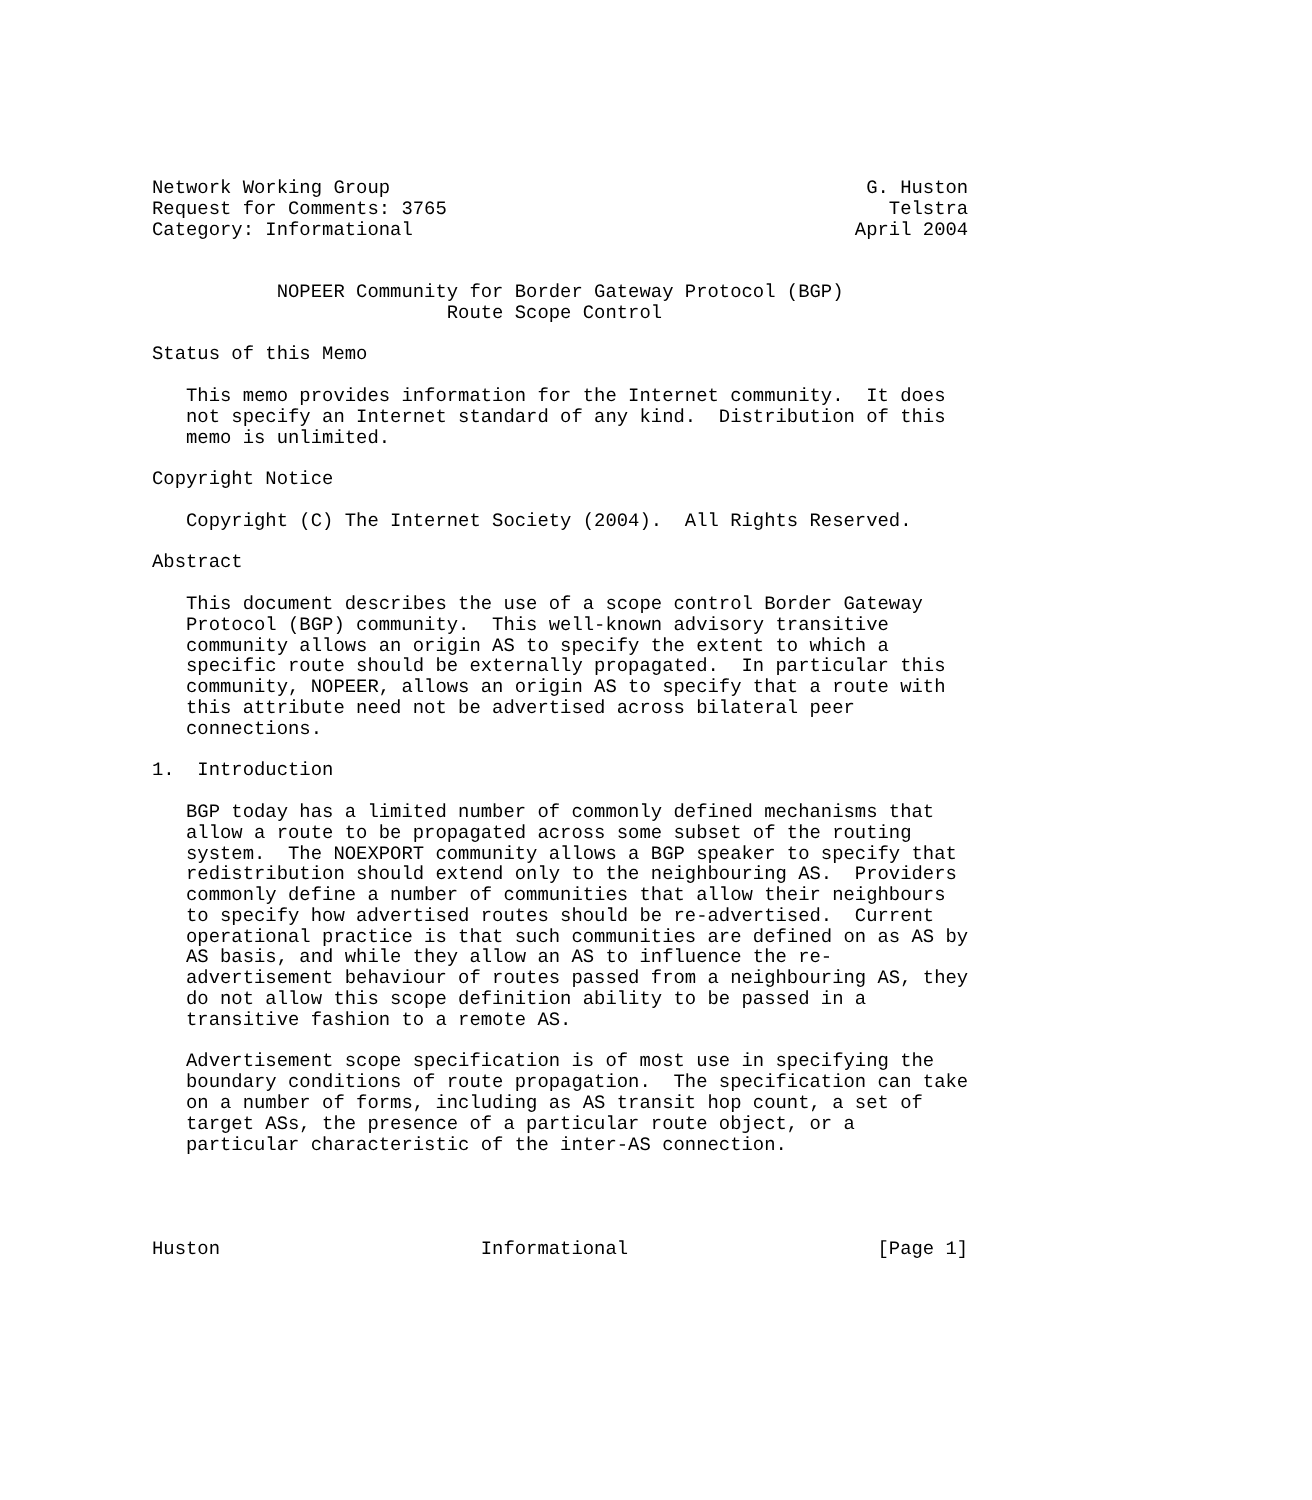Network Working Group                                          G. Huston
Request for Comments: 3765                                       Telstra
Category: Informational                                       April 2004


           NOPEER Community for Border Gateway Protocol (BGP)
                          Route Scope Control

Status of this Memo

   This memo provides information for the Internet community.  It does
   not specify an Internet standard of any kind.  Distribution of this
   memo is unlimited.

Copyright Notice

   Copyright (C) The Internet Society (2004).  All Rights Reserved.

Abstract

   This document describes the use of a scope control Border Gateway
   Protocol (BGP) community.  This well-known advisory transitive
   community allows an origin AS to specify the extent to which a
   specific route should be externally propagated.  In particular this
   community, NOPEER, allows an origin AS to specify that a route with
   this attribute need not be advertised across bilateral peer
   connections.

1.  Introduction

   BGP today has a limited number of commonly defined mechanisms that
   allow a route to be propagated across some subset of the routing
   system.  The NOEXPORT community allows a BGP speaker to specify that
   redistribution should extend only to the neighbouring AS.  Providers
   commonly define a number of communities that allow their neighbours
   to specify how advertised routes should be re-advertised.  Current
   operational practice is that such communities are defined on as AS by
   AS basis, and while they allow an AS to influence the re-
   advertisement behaviour of routes passed from a neighbouring AS, they
   do not allow this scope definition ability to be passed in a
   transitive fashion to a remote AS.

   Advertisement scope specification is of most use in specifying the
   boundary conditions of route propagation.  The specification can take
   on a number of forms, including as AS transit hop count, a set of
   target ASs, the presence of a particular route object, or a
   particular characteristic of the inter-AS connection.




Huston                       Informational                      [Page 1]